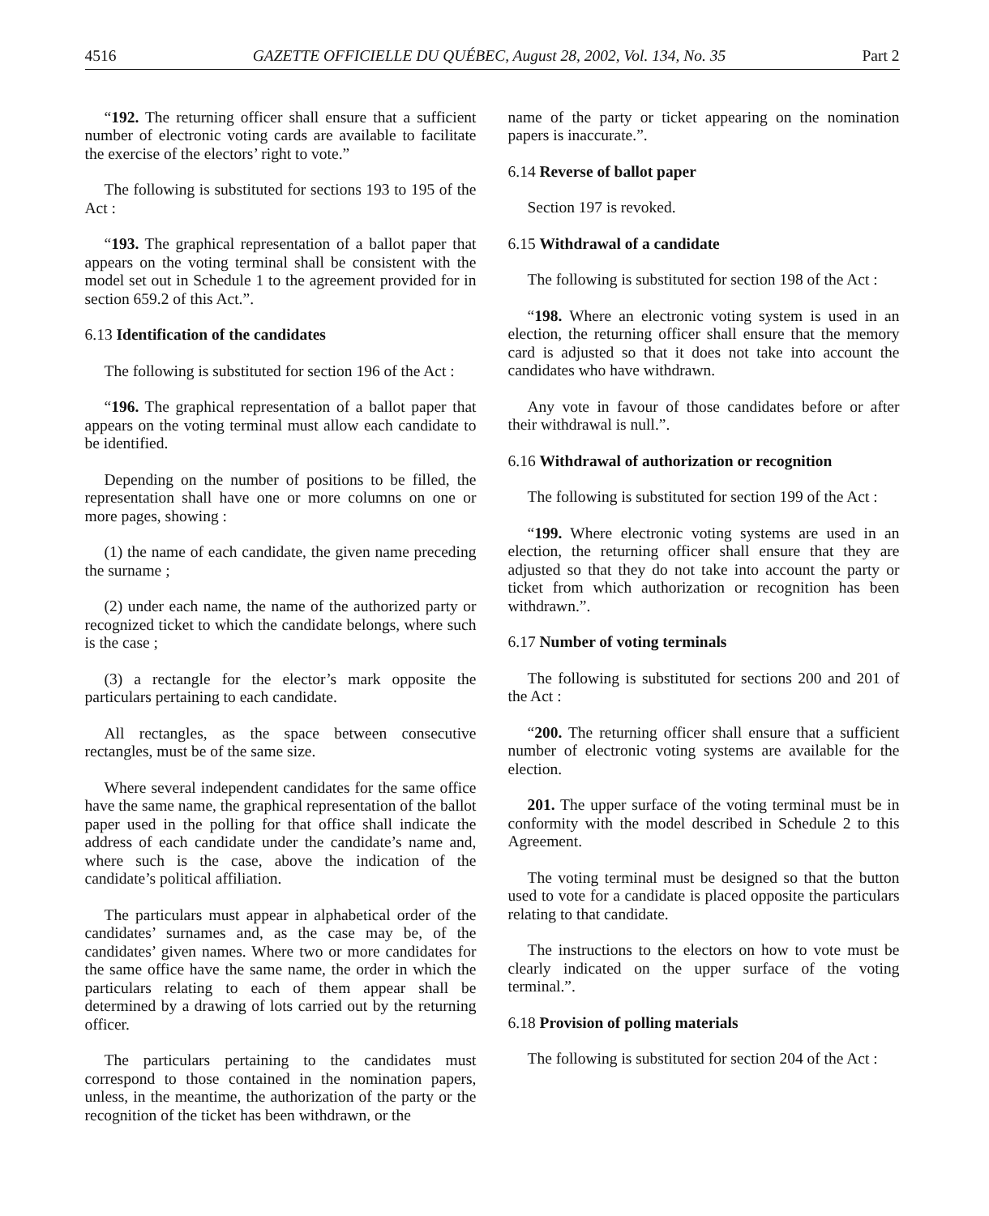4516 GAZETTE OFFICIELLE DU QUÉBEC, August 28, 2002, Vol. 134, No. 35 Part 2
“192. The returning officer shall ensure that a sufficient number of electronic voting cards are available to facilitate the exercise of the electors’ right to vote.”
The following is substituted for sections 193 to 195 of the Act :
“193. The graphical representation of a ballot paper that appears on the voting terminal shall be consistent with the model set out in Schedule 1 to the agreement provided for in section 659.2 of this Act.”.
6.13 Identification of the candidates
The following is substituted for section 196 of the Act :
“196. The graphical representation of a ballot paper that appears on the voting terminal must allow each candidate to be identified.
Depending on the number of positions to be filled, the representation shall have one or more columns on one or more pages, showing :
(1) the name of each candidate, the given name preceding the surname ;
(2) under each name, the name of the authorized party or recognized ticket to which the candidate belongs, where such is the case ;
(3) a rectangle for the elector’s mark opposite the particulars pertaining to each candidate.
All rectangles, as the space between consecutive rectangles, must be of the same size.
Where several independent candidates for the same office have the same name, the graphical representation of the ballot paper used in the polling for that office shall indicate the address of each candidate under the candidate’s name and, where such is the case, above the indication of the candidate’s political affiliation.
The particulars must appear in alphabetical order of the candidates’ surnames and, as the case may be, of the candidates’ given names. Where two or more candidates for the same office have the same name, the order in which the particulars relating to each of them appear shall be determined by a drawing of lots carried out by the returning officer.
The particulars pertaining to the candidates must correspond to those contained in the nomination papers, unless, in the meantime, the authorization of the party or the recognition of the ticket has been withdrawn, or the
name of the party or ticket appearing on the nomination papers is inaccurate.”.
6.14 Reverse of ballot paper
Section 197 is revoked.
6.15 Withdrawal of a candidate
The following is substituted for section 198 of the Act :
“198. Where an electronic voting system is used in an election, the returning officer shall ensure that the memory card is adjusted so that it does not take into account the candidates who have withdrawn.
Any vote in favour of those candidates before or after their withdrawal is null.”.
6.16 Withdrawal of authorization or recognition
The following is substituted for section 199 of the Act :
“199. Where electronic voting systems are used in an election, the returning officer shall ensure that they are adjusted so that they do not take into account the party or ticket from which authorization or recognition has been withdrawn.”.
6.17 Number of voting terminals
The following is substituted for sections 200 and 201 of the Act :
“200. The returning officer shall ensure that a sufficient number of electronic voting systems are available for the election.
201. The upper surface of the voting terminal must be in conformity with the model described in Schedule 2 to this Agreement.
The voting terminal must be designed so that the button used to vote for a candidate is placed opposite the particulars relating to that candidate.
The instructions to the electors on how to vote must be clearly indicated on the upper surface of the voting terminal.”.
6.18 Provision of polling materials
The following is substituted for section 204 of the Act :